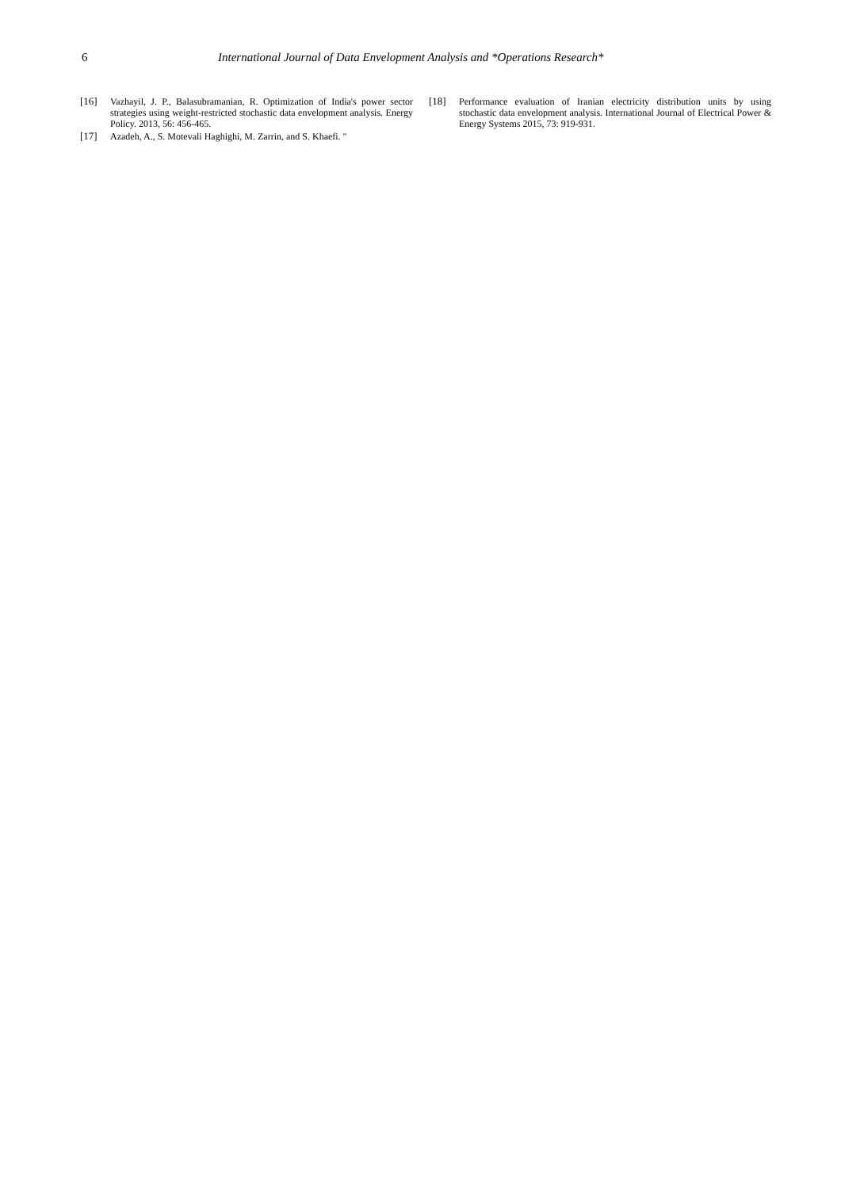6 International Journal of Data Envelopment Analysis and *Operations Research*
[16] Vazhayil, J. P., Balasubramanian, R. Optimization of India's power sector strategies using weight-restricted stochastic data envelopment analysis. Energy Policy. 2013, 56: 456-465.
[17] Azadeh, A., S. Motevali Haghighi, M. Zarrin, and S. Khaefi. "
[18] Performance evaluation of Iranian electricity distribution units by using stochastic data envelopment analysis. International Journal of Electrical Power & Energy Systems 2015, 73: 919-931.